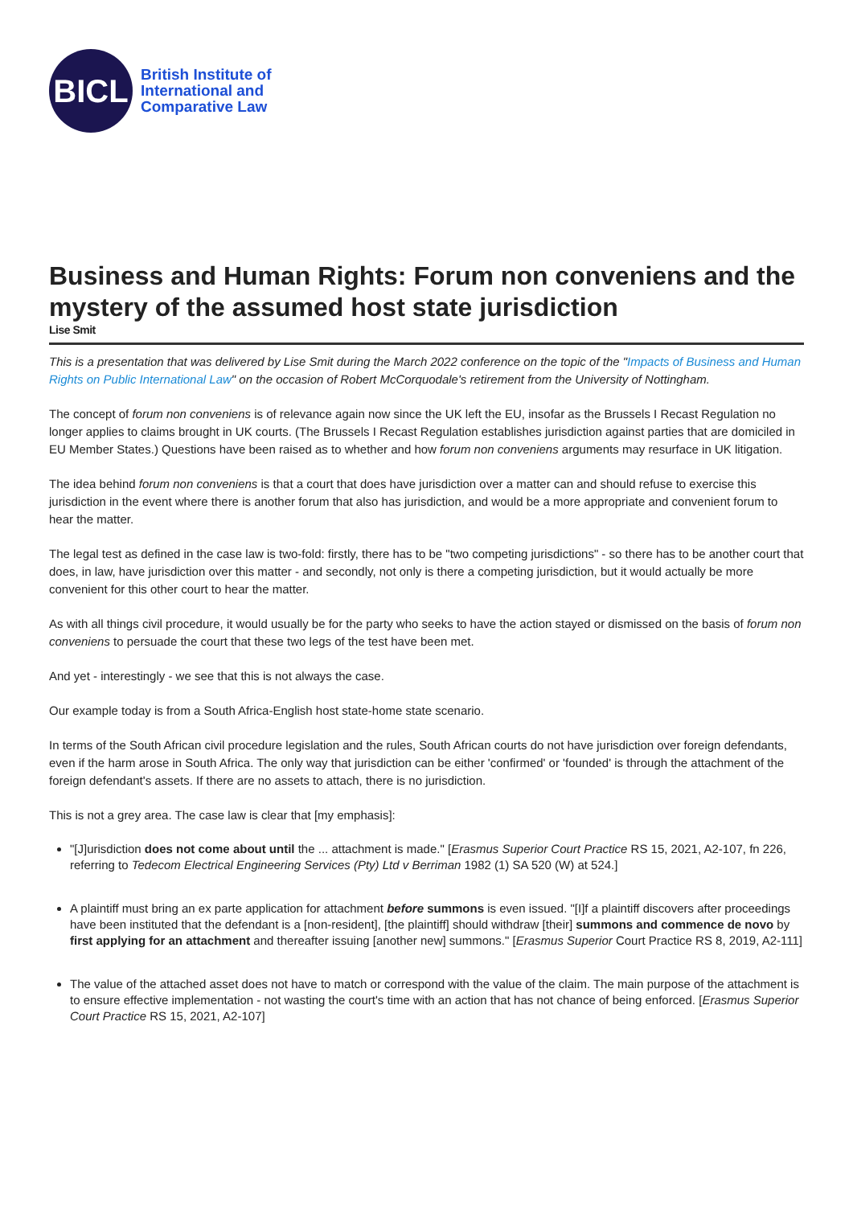BICL
British Institute of
International and
Comparative Law
Business and Human Rights: Forum non conveniens and the mystery of the assumed host state jurisdiction
Lise Smit
This is a presentation that was delivered by Lise Smit during the March 2022 conference on the topic of the "Impacts of Business and Human Rights on Public International Law" on the occasion of Robert McCorquodale's retirement from the University of Nottingham.
The concept of forum non conveniens is of relevance again now since the UK left the EU, insofar as the Brussels I Recast Regulation no longer applies to claims brought in UK courts. (The Brussels I Recast Regulation establishes jurisdiction against parties that are domiciled in EU Member States.) Questions have been raised as to whether and how forum non conveniens arguments may resurface in UK litigation.
The idea behind forum non conveniens is that a court that does have jurisdiction over a matter can and should refuse to exercise this jurisdiction in the event where there is another forum that also has jurisdiction, and would be a more appropriate and convenient forum to hear the matter.
The legal test as defined in the case law is two-fold: firstly, there has to be "two competing jurisdictions" - so there has to be another court that does, in law, have jurisdiction over this matter - and secondly, not only is there a competing jurisdiction, but it would actually be more convenient for this other court to hear the matter.
As with all things civil procedure, it would usually be for the party who seeks to have the action stayed or dismissed on the basis of forum non conveniens to persuade the court that these two legs of the test have been met.
And yet - interestingly - we see that this is not always the case.
Our example today is from a South Africa-English host state-home state scenario.
In terms of the South African civil procedure legislation and the rules, South African courts do not have jurisdiction over foreign defendants, even if the harm arose in South Africa. The only way that jurisdiction can be either 'confirmed' or 'founded' is through the attachment of the foreign defendant's assets. If there are no assets to attach, there is no jurisdiction.
This is not a grey area. The case law is clear that [my emphasis]:
"[J]urisdiction does not come about until the ... attachment is made." [Erasmus Superior Court Practice RS 15, 2021, A2-107, fn 226, referring to Tedecom Electrical Engineering Services (Pty) Ltd v Berriman 1982 (1) SA 520 (W) at 524.]
A plaintiff must bring an ex parte application for attachment before summons is even issued. "[I]f a plaintiff discovers after proceedings have been instituted that the defendant is a [non-resident], [the plaintiff] should withdraw [their] summons and commence de novo by first applying for an attachment and thereafter issuing [another new] summons." [Erasmus Superior Court Practice RS 8, 2019, A2-111]
The value of the attached asset does not have to match or correspond with the value of the claim. The main purpose of the attachment is to ensure effective implementation - not wasting the court's time with an action that has not chance of being enforced. [Erasmus Superior Court Practice RS 15, 2021, A2-107]